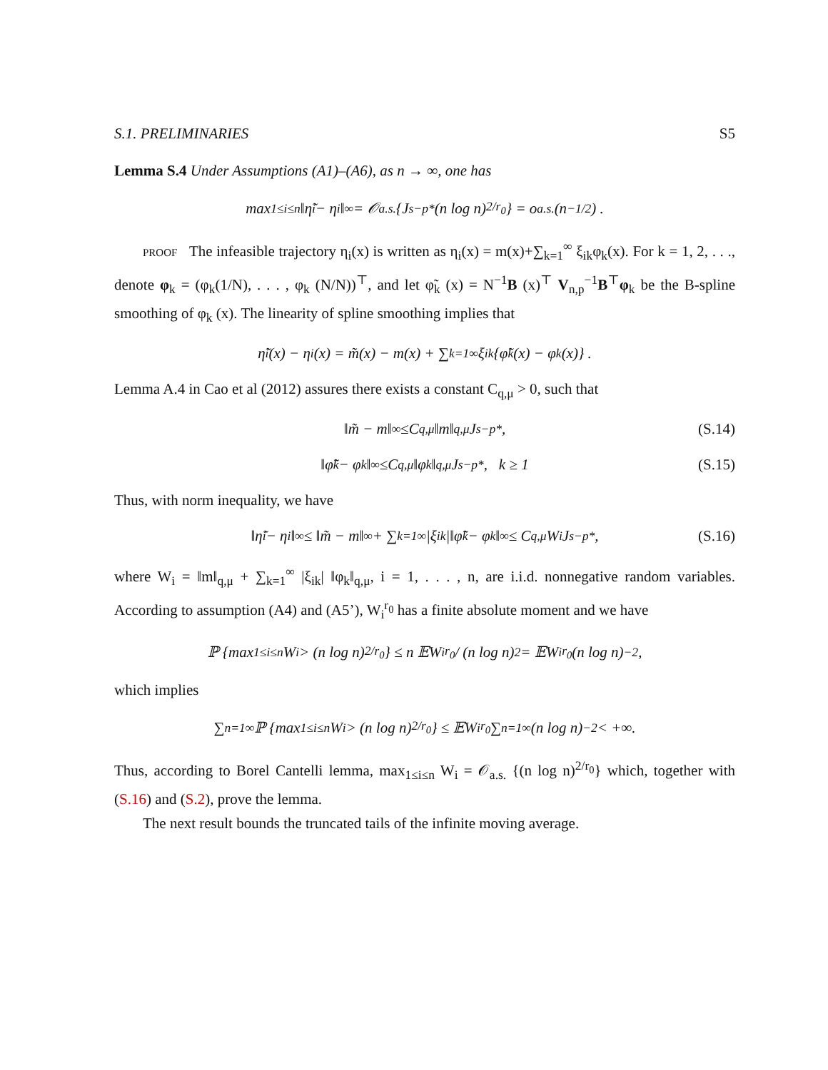S.1. PRELIMINARIES S5
Lemma S.4 Under Assumptions (A1)–(A6), as n → ∞, one has
max<sub>1≤i≤n</sub> ‖η̃<sub>i</sub> − η<sub>i</sub>‖<sub>∞</sub> = 𝒪<sub>a.s.</sub> {J<sub>s</sub><sup>−p*</sup> (n log n)<sup>2/r<sub>0</sub></sup>} = o<sub>a.s.</sub> (n<sup>−1/2</sup>) .
proof The infeasible trajectory η<sub>i</sub>(x) is written as η<sub>i</sub>(x) = m(x)+∑<sub>k=1</sub><sup>∞</sup> ξ<sub>ik</sub>φ<sub>k</sub>(x). For k = 1, 2, . . ., denote φ<sub>k</sub> = (φ<sub>k</sub>(1/N), . . . , φ<sub>k</sub> (N/N))<sup>⊤</sup>, and let φ̃<sub>k</sub> (x) = N<sup>−1</sup>B (x)<sup>⊤</sup> V<sub>n,p</sub><sup>−1</sup>B<sup>⊤</sup>φ<sub>k</sub> be the B-spline smoothing of φ<sub>k</sub> (x). The linearity of spline smoothing implies that
η̃<sub>i</sub>(x) − η<sub>i</sub>(x) = m̃(x) − m(x) + ∑<sub>k=1</sub><sup>∞</sup> ξ<sub>ik</sub> {φ̃<sub>k</sub>(x) − φ<sub>k</sub>(x)} .
Lemma A.4 in Cao et al (2012) assures there exists a constant C<sub>q,μ</sub> > 0, such that
‖m̃ − m‖<sub>∞</sub> ≤C<sub>q,μ</sub> ‖m‖<sub>q,μ</sub> J<sub>s</sub><sup>−p*</sup>, (S.14)
‖φ̃<sub>k</sub> − φ<sub>k</sub>‖<sub>∞</sub> ≤C<sub>q,μ</sub> ‖φ<sub>k</sub>‖<sub>q,μ</sub> J<sub>s</sub><sup>−p*</sup>, k ≥ 1 (S.15)
Thus, with norm inequality, we have
‖η̃<sub>i</sub> − η<sub>i</sub>‖<sub>∞</sub> ≤ ‖m̃ − m‖<sub>∞</sub> + ∑<sub>k=1</sub><sup>∞</sup> |ξ<sub>ik</sub>|‖φ̃<sub>k</sub> − φ<sub>k</sub>‖<sub>∞</sub> ≤ C<sub>q,μ</sub>W<sub>i</sub>J<sub>s</sub><sup>−p*</sup>, (S.16)
where W<sub>i</sub> = ‖m‖<sub>q,μ</sub> + ∑<sub>k=1</sub><sup>∞</sup> |ξ<sub>ik</sub>| ‖φ<sub>k</sub>‖<sub>q,μ</sub>, i = 1, . . . , n, are i.i.d. nonnegative random variables. According to assumption (A4) and (A5’), W<sub>i</sub><sup>r<sub>0</sub></sup> has a finite absolute moment and we have
ℙ {max<sub>1≤i≤n</sub> W<sub>i</sub> > (n log n)<sup>2/r<sub>0</sub></sup>} ≤ n 𝔼W<sub>i</sub><sup>r<sub>0</sub></sup> / (n log n)<sup>2</sup> = 𝔼W<sub>i</sub><sup>r<sub>0</sub></sup> (n log n)<sup>−2</sup> ,
which implies
∑<sub>n=1</sub><sup>∞</sup> ℙ {max<sub>1≤i≤n</sub> W<sub>i</sub> > (n log n)<sup>2/r<sub>0</sub></sup>} ≤ 𝔼W<sub>i</sub><sup>r<sub>0</sub></sup> ∑<sub>n=1</sub><sup>∞</sup> (n log n)<sup>−2</sup> < +∞.
Thus, according to Borel Cantelli lemma, max<sub>1≤i≤n</sub> W<sub>i</sub> = 𝒪<sub>a.s.</sub> {(n log n)<sup>2/r<sub>0</sub></sup>} which, together with (S.16) and (S.2), prove the lemma.
The next result bounds the truncated tails of the infinite moving average.